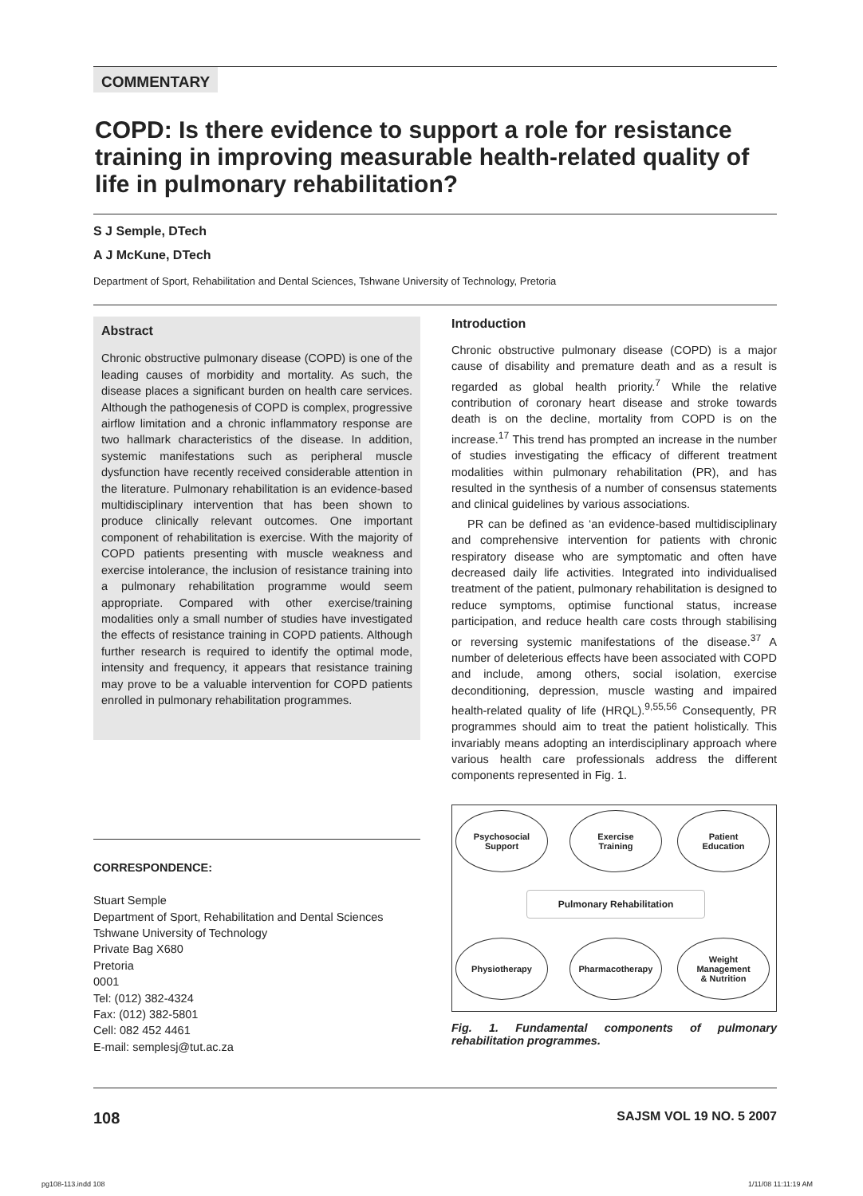COMMENTARY
COPD: Is there evidence to support a role for resistance training in improving measurable health-related quality of life in pulmonary rehabilitation?
S J Semple, DTech
A J McKune, DTech
Department of Sport, Rehabilitation and Dental Sciences, Tshwane University of Technology, Pretoria
Abstract
Chronic obstructive pulmonary disease (COPD) is one of the leading causes of morbidity and mortality. As such, the disease places a significant burden on health care services. Although the pathogenesis of COPD is complex, progressive airflow limitation and a chronic inflammatory response are two hallmark characteristics of the disease. In addition, systemic manifestations such as peripheral muscle dysfunction have recently received considerable attention in the literature. Pulmonary rehabilitation is an evidence-based multidisciplinary intervention that has been shown to produce clinically relevant outcomes. One important component of rehabilitation is exercise. With the majority of COPD patients presenting with muscle weakness and exercise intolerance, the inclusion of resistance training into a pulmonary rehabilitation programme would seem appropriate. Compared with other exercise/training modalities only a small number of studies have investigated the effects of resistance training in COPD patients. Although further research is required to identify the optimal mode, intensity and frequency, it appears that resistance training may prove to be a valuable intervention for COPD patients enrolled in pulmonary rehabilitation programmes.
CORRESPONDENCE:
Stuart Semple
Department of Sport, Rehabilitation and Dental Sciences
Tshwane University of Technology
Private Bag X680
Pretoria
0001
Tel: (012) 382-4324
Fax: (012) 382-5801
Cell: 082 452 4461
E-mail: semplesj@tut.ac.za
Introduction
Chronic obstructive pulmonary disease (COPD) is a major cause of disability and premature death and as a result is regarded as global health priority.<sup>7</sup> While the relative contribution of coronary heart disease and stroke towards death is on the decline, mortality from COPD is on the increase.<sup>17</sup> This trend has prompted an increase in the number of studies investigating the efficacy of different treatment modalities within pulmonary rehabilitation (PR), and has resulted in the synthesis of a number of consensus statements and clinical guidelines by various associations.
PR can be defined as ‘an evidence-based multidisciplinary and comprehensive intervention for patients with chronic respiratory disease who are symptomatic and often have decreased daily life activities. Integrated into individualised treatment of the patient, pulmonary rehabilitation is designed to reduce symptoms, optimise functional status, increase participation, and reduce health care costs through stabilising or reversing systemic manifestations of the disease.<sup>37</sup> A number of deleterious effects have been associated with COPD and include, among others, social isolation, exercise deconditioning, depression, muscle wasting and impaired health-related quality of life (HRQL).<sup>9,55,56</sup> Consequently, PR programmes should aim to treat the patient holistically. This invariably means adopting an interdisciplinary approach where various health care professionals address the different components represented in Fig. 1.
Psychosocial
Support
Exercise
Training
Patient
Education
Pulmonary Rehabilitation
Physiotherapy Pharmacotherapy
Weight
Management
& Nutrition
Fig. 1. Fundamental components of pulmonary rehabilitation programmes.
108 SAJSM VOL 19 NO. 5 2007
pg108-113.indd 108 1/11/08 11:11:19 AM